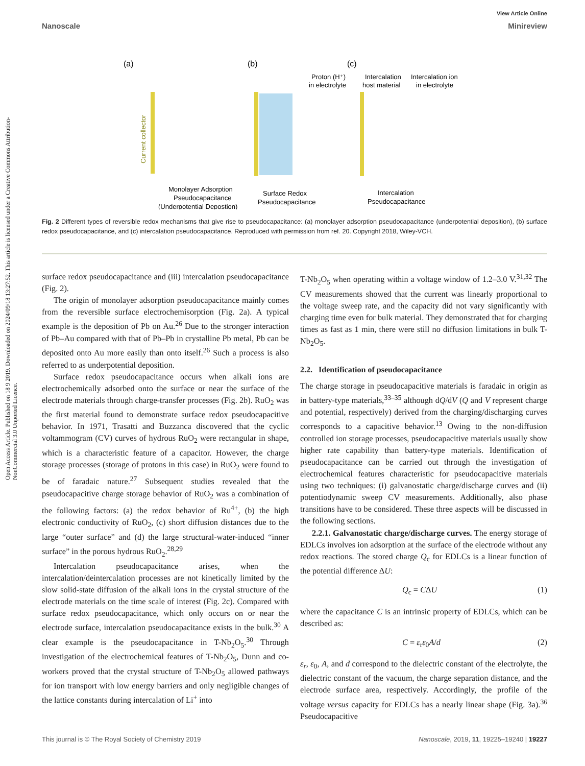View Article Online
Nanoscale Minireview
Open Access Article. Published on 18 9 2019. Downloaded on 2024/09/18 13:27:52. This article is licensed under a Creative Commons Attribution-NonCommercial 3.0 Unported Licence.
(a)
(b)
(c)
Current collector
Monolayer Adsorption
Pseudocapacitance
(Underpotential Depostion)
Surface Redox
Pseudocapacitance
Intercalation
Pseudocapacitance
Proton (H⁺)
in electrolyte
Intercalation
host material
Intercalation ion
in electrolyte
Fig. 2 Different types of reversible redox mechanisms that give rise to pseudocapacitance: (a) monolayer adsorption pseudocapacitance (underpotential deposition), (b) surface redox pseudocapacitance, and (c) intercalation pseudocapacitance. Reproduced with permission from ref. 20. Copyright 2018, Wiley-VCH.
surface redox pseudocapacitance and (iii) intercalation pseudocapacitance (Fig. 2).
The origin of monolayer adsorption pseudocapacitance mainly comes from the reversible surface electrochemisorption (Fig. 2a). A typical example is the deposition of Pb on Au.<sup>26</sup> Due to the stronger interaction of Pb–Au compared with that of Pb–Pb in crystalline Pb metal, Pb can be deposited onto Au more easily than onto itself.<sup>26</sup> Such a process is also referred to as underpotential deposition.
Surface redox pseudocapacitance occurs when alkali ions are electrochemically adsorbed onto the surface or near the surface of the electrode materials through charge-transfer processes (Fig. 2b). RuO<sub>2</sub> was the first material found to demonstrate surface redox pseudocapacitive behavior. In 1971, Trasatti and Buzzanca discovered that the cyclic voltammogram (CV) curves of hydrous RuO<sub>2</sub> were rectangular in shape, which is a characteristic feature of a capacitor. However, the charge storage processes (storage of protons in this case) in RuO<sub>2</sub> were found to be of faradaic nature.<sup>27</sup> Subsequent studies revealed that the pseudocapacitive charge storage behavior of RuO<sub>2</sub> was a combination of the following factors: (a) the redox behavior of Ru<sup>4+</sup>, (b) the high electronic conductivity of RuO<sub>2</sub>, (c) short diffusion distances due to the large “outer surface” and (d) the large structural-water-induced “inner surface” in the porous hydrous RuO<sub>2</sub>.<sup>28,29</sup>
Intercalation pseudocapacitance arises, when the intercalation/deintercalation processes are not kinetically limited by the slow solid-state diffusion of the alkali ions in the crystal structure of the electrode materials on the time scale of interest (Fig. 2c). Compared with surface redox pseudocapacitance, which only occurs on or near the electrode surface, intercalation pseudocapacitance exists in the bulk.<sup>30</sup> A clear example is the pseudocapacitance in T-Nb<sub>2</sub>O<sub>5</sub>.<sup>30</sup> Through investigation of the electrochemical features of T-Nb<sub>2</sub>O<sub>5</sub>, Dunn and co-workers proved that the crystal structure of T-Nb<sub>2</sub>O<sub>5</sub> allowed pathways for ion transport with low energy barriers and only negligible changes of the lattice constants during intercalation of Li<sup>+</sup> into
T-Nb<sub>2</sub>O<sub>5</sub> when operating within a voltage window of 1.2–3.0 V.<sup>31,32</sup> The CV measurements showed that the current was linearly proportional to the voltage sweep rate, and the capacity did not vary significantly with charging time even for bulk material. They demonstrated that for charging times as fast as 1 min, there were still no diffusion limitations in bulk T-Nb<sub>2</sub>O<sub>5</sub>.
2.2. Identification of pseudocapacitance
The charge storage in pseudocapacitive materials is faradaic in origin as in battery-type materials,<sup>33–35</sup> although dQ/dV (Q and V represent charge and potential, respectively) derived from the charging/discharging curves corresponds to a capacitive behavior.<sup>13</sup> Owing to the non-diffusion controlled ion storage processes, pseudocapacitive materials usually show higher rate capability than battery-type materials. Identification of pseudocapacitance can be carried out through the investigation of electrochemical features characteristic for pseudocapacitive materials using two techniques: (i) galvanostatic charge/discharge curves and (ii) potentiodynamic sweep CV measurements. Additionally, also phase transitions have to be considered. These three aspects will be discussed in the following sections.
2.2.1. Galvanostatic charge/discharge curves. The energy storage of EDLCs involves ion adsorption at the surface of the electrode without any redox reactions. The stored charge Q<sub>c</sub> for EDLCs is a linear function of the potential difference ΔU:
Q<sub>c</sub> = CΔU (1)
where the capacitance C is an intrinsic property of EDLCs, which can be described as:
C = ε<sub>r</sub>ε<sub>0</sub>A/d (2)
ε<sub>r</sub>, ε<sub>0</sub>, A, and d correspond to the dielectric constant of the electrolyte, the dielectric constant of the vacuum, the charge separation distance, and the electrode surface area, respectively. Accordingly, the profile of the voltage versus capacity for EDLCs has a nearly linear shape (Fig. 3a).<sup>36</sup> Pseudocapacitive
This journal is © The Royal Society of Chemistry 2019 Nanoscale, 2019, 11, 19225–19240 | 19227